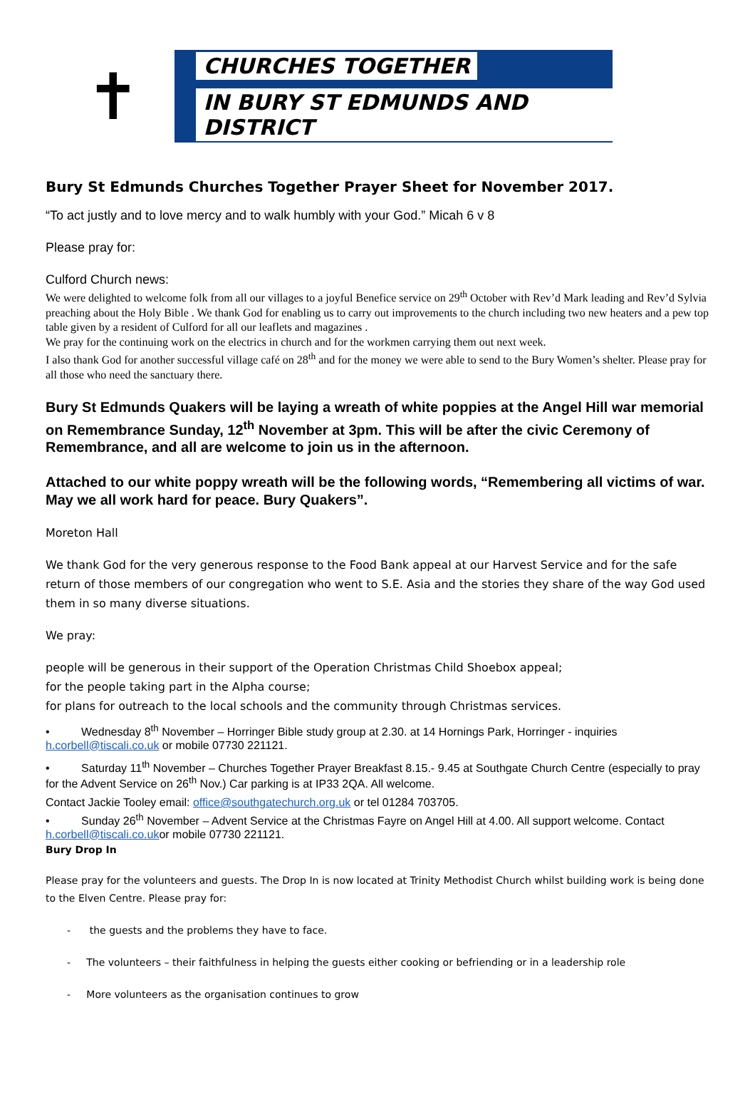✝
CHURCHES TOGETHER
IN BURY ST EDMUNDS AND DISTRICT
Bury St Edmunds Churches Together Prayer Sheet for November 2017.
“To act justly and to love mercy and to walk humbly with your God.” Micah 6 v 8
Please pray for:
Culford Church news:
We were delighted to welcome folk from all our villages to a joyful Benefice service on 29<sup>th</sup> October with Rev’d Mark leading and Rev’d Sylvia preaching about the Holy Bible . We thank God for enabling us to carry out improvements to the church including two new heaters and a pew top table given by a resident of Culford for all our leaflets and magazines .
We pray for the continuing work on the electrics in church and for the workmen carrying them out next week.
I also thank God for another successful village café on 28<sup>th</sup> and for the money we were able to send to the Bury Women’s shelter. Please pray for all those who need the sanctuary there.
Bury St Edmunds Quakers will be laying a wreath of white poppies at the Angel Hill war memorial on Remembrance Sunday, 12<sup>th</sup> November at 3pm. This will be after the civic Ceremony of Remembrance, and all are welcome to join us in the afternoon.
Attached to our white poppy wreath will be the following words, “Remembering all victims of war. May we all work hard for peace. Bury Quakers”.
Moreton Hall
We thank God for the very generous response to the Food Bank appeal at our Harvest Service and for the safe return of those members of our congregation who went to S.E. Asia and the stories they share of the way God used them in so many diverse situations.
We pray:
people will be generous in their support of the Operation Christmas Child Shoebox appeal;
for the people taking part in the Alpha course;
for plans for outreach to the local schools and the community through Christmas services.
• Wednesday 8<sup>th</sup> November – Horringer Bible study group at 2.30. at 14 Hornings Park, Horringer - inquiries h.corbell@tiscali.co.uk or mobile 07730 221121.
• Saturday 11<sup>th</sup> November – Churches Together Prayer Breakfast 8.15.- 9.45 at Southgate Church Centre (especially to pray for the Advent Service on 26<sup>th</sup> Nov.) Car parking is at IP33 2QA. All welcome.
Contact Jackie Tooley email: office@southgatechurch.org.uk or tel 01284 703705.
• Sunday 26<sup>th</sup> November – Advent Service at the Christmas Fayre on Angel Hill at 4.00. All support welcome. Contact h.corbell@tiscali.co.ukor mobile 07730 221121.
Bury Drop In
Please pray for the volunteers and guests. The Drop In is now located at Trinity Methodist Church whilst building work is being done to the Elven Centre. Please pray for:
- the guests and the problems they have to face.
- The volunteers – their faithfulness in helping the guests either cooking or befriending or in a leadership role
- More volunteers as the organisation continues to grow